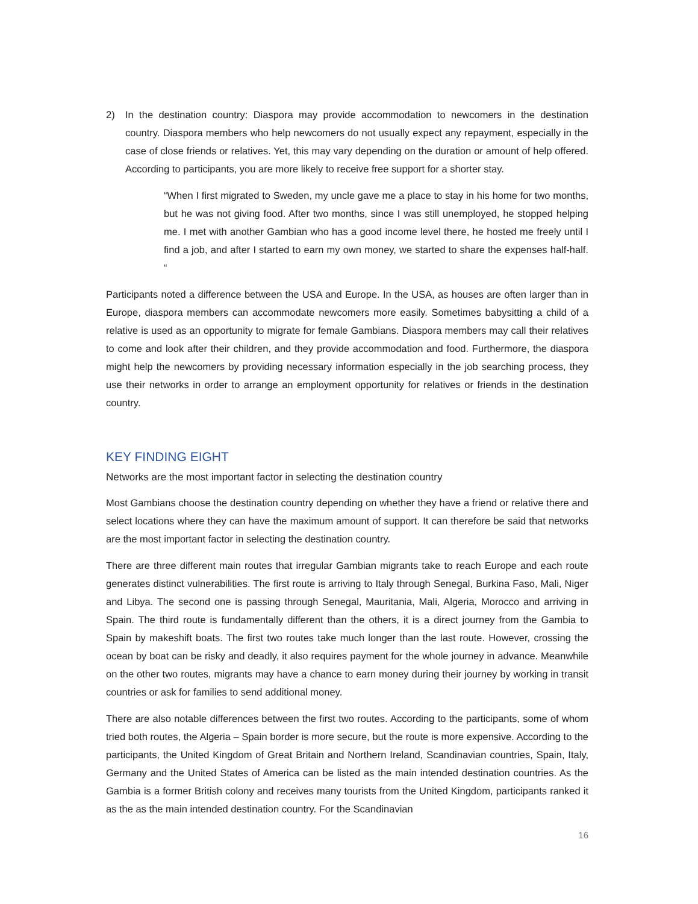2) In the destination country: Diaspora may provide accommodation to newcomers in the destination country. Diaspora members who help newcomers do not usually expect any repayment, especially in the case of close friends or relatives. Yet, this may vary depending on the duration or amount of help offered. According to participants, you are more likely to receive free support for a shorter stay.
“When I first migrated to Sweden, my uncle gave me a place to stay in his home for two months, but he was not giving food. After two months, since I was still unemployed, he stopped helping me. I met with another Gambian who has a good income level there, he hosted me freely until I find a job, and after I started to earn my own money, we started to share the expenses half-half. “
Participants noted a difference between the USA and Europe. In the USA, as houses are often larger than in Europe, diaspora members can accommodate newcomers more easily. Sometimes babysitting a child of a relative is used as an opportunity to migrate for female Gambians. Diaspora members may call their relatives to come and look after their children, and they provide accommodation and food. Furthermore, the diaspora might help the newcomers by providing necessary information especially in the job searching process, they use their networks in order to arrange an employment opportunity for relatives or friends in the destination country.
KEY FINDING EIGHT
Networks are the most important factor in selecting the destination country
Most Gambians choose the destination country depending on whether they have a friend or relative there and select locations where they can have the maximum amount of support. It can therefore be said that networks are the most important factor in selecting the destination country.
There are three different main routes that irregular Gambian migrants take to reach Europe and each route generates distinct vulnerabilities. The first route is arriving to Italy through Senegal, Burkina Faso, Mali, Niger and Libya. The second one is passing through Senegal, Mauritania, Mali, Algeria, Morocco and arriving in Spain. The third route is fundamentally different than the others, it is a direct journey from the Gambia to Spain by makeshift boats. The first two routes take much longer than the last route. However, crossing the ocean by boat can be risky and deadly, it also requires payment for the whole journey in advance. Meanwhile on the other two routes, migrants may have a chance to earn money during their journey by working in transit countries or ask for families to send additional money.
There are also notable differences between the first two routes. According to the participants, some of whom tried both routes, the Algeria – Spain border is more secure, but the route is more expensive. According to the participants, the United Kingdom of Great Britain and Northern Ireland, Scandinavian countries, Spain, Italy, Germany and the United States of America can be listed as the main intended destination countries. As the Gambia is a former British colony and receives many tourists from the United Kingdom, participants ranked it as the as the main intended destination country. For the Scandinavian
16